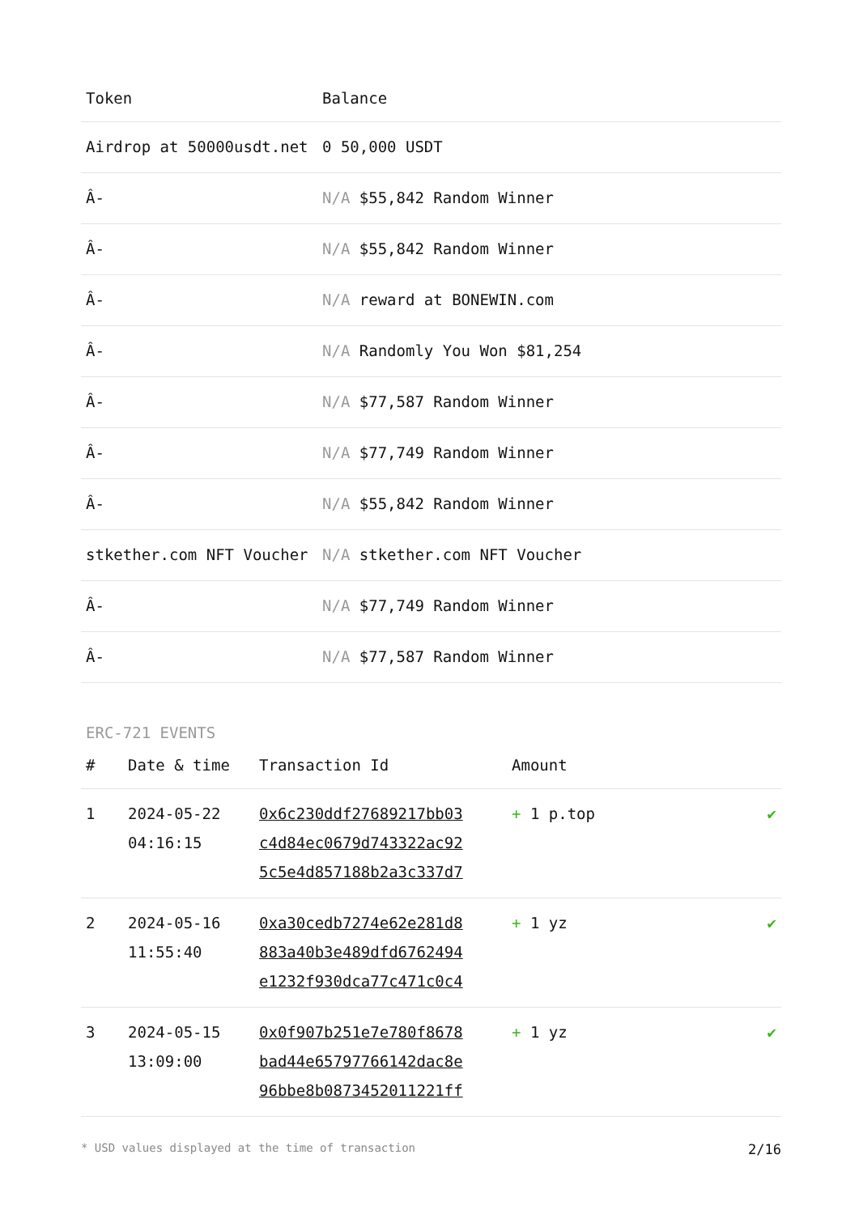| Token | Balance |
| --- | --- |
| Airdrop at 50000usdt.net | 0 50,000 USDT |
| Â- | N/A $55,842 Random Winner |
| Â- | N/A $55,842 Random Winner |
| Â- | N/A reward at BONEWIN.com |
| Â- | N/A Randomly You Won $81,254 |
| Â- | N/A $77,587 Random Winner |
| Â- | N/A $77,749 Random Winner |
| Â- | N/A $55,842 Random Winner |
| stkether.com NFT Voucher | N/A stkether.com NFT Voucher |
| Â- | N/A $77,749 Random Winner |
| Â- | N/A $77,587 Random Winner |
ERC-721 EVENTS
| # | Date & time | Transaction Id | Amount | |
| --- | --- | --- | --- | --- |
| 1 | 2024-05-22 04:16:15 | 0x6c230ddf27689217bb03 c4d84ec0679d743322ac92 5c5e4d857188b2a3c337d7 | + 1 p.top | ✔ |
| 2 | 2024-05-16 11:55:40 | 0xa30cedb7274e62e281d8 883a40b3e489dfd6762494 e1232f930dca77c471c0c4 | + 1 yz | ✔ |
| 3 | 2024-05-15 13:09:00 | 0x0f907b251e7e780f8678 bad44e65797766142dac8e 96bbe8b0873452011221ff | + 1 yz | ✔ |
* USD values displayed at the time of transaction 2/16